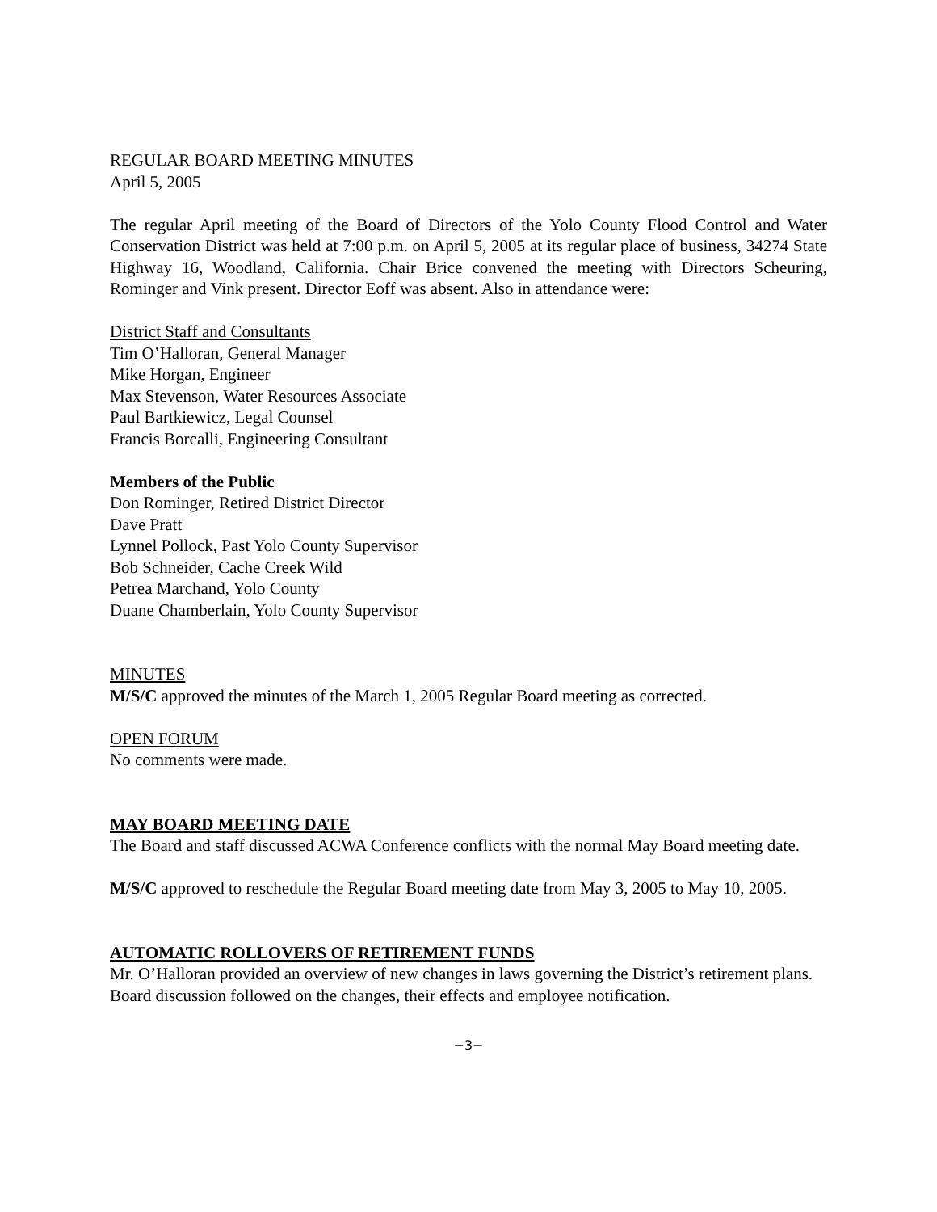REGULAR BOARD MEETING MINUTES
April 5, 2005
The regular April meeting of the Board of Directors of the Yolo County Flood Control and Water Conservation District was held at 7:00 p.m. on April 5, 2005 at its regular place of business, 34274 State Highway 16, Woodland, California. Chair Brice convened the meeting with Directors Scheuring, Rominger and Vink present. Director Eoff was absent. Also in attendance were:
District Staff and Consultants
Tim O’Halloran, General Manager
Mike Horgan, Engineer
Max Stevenson, Water Resources Associate
Paul Bartkiewicz, Legal Counsel
Francis Borcalli, Engineering Consultant
Members of the Public
Don Rominger, Retired District Director
Dave Pratt
Lynnel Pollock, Past Yolo County Supervisor
Bob Schneider, Cache Creek Wild
Petrea Marchand, Yolo County
Duane Chamberlain, Yolo County Supervisor
MINUTES
M/S/C approved the minutes of the March 1, 2005 Regular Board meeting as corrected.
OPEN FORUM
No comments were made.
MAY BOARD MEETING DATE
The Board and staff discussed ACWA Conference conflicts with the normal May Board meeting date.
M/S/C approved to reschedule the Regular Board meeting date from May 3, 2005 to May 10, 2005.
AUTOMATIC ROLLOVERS OF RETIREMENT FUNDS
Mr. O’Halloran provided an overview of new changes in laws governing the District’s retirement plans. Board discussion followed on the changes, their effects and employee notification.
−3−